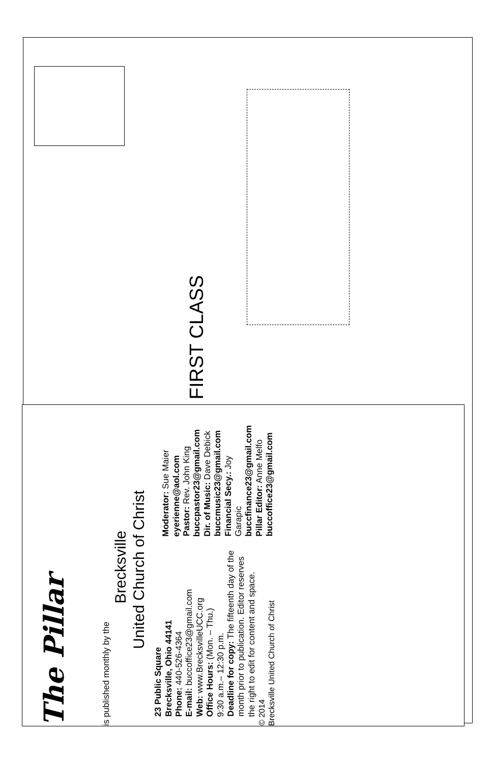FIRST CLASS
The Pillar
is published monthly by the
Brecksville
United Church of Christ
23 Public Square
Brecksville, Ohio 44141
Phone: 440-526-4364
E-mail: buccoffice23@gmail.com
Web: www.BrecksvilleUCC.org
Office Hours: (Mon. – Thu.)
9:30 a.m.– 12:30 p.m.
Deadline for copy: The fifteenth day of the month prior to publication. Editor reserves the right to edit for content and space.
© 2014
Brecksville United Church of Christ
Moderator: Sue Maier
eyerienne@aol.com
Pastor: Rev. John King
buccpastor23@gmail.com
Dir. of Music: Dave Debick
buccmusic23@gmail.com
Financial Secy.: Joy Garapic
buccfinance23@gmail.com
Pillar Editor: Anne Melfo
buccoffice23@gmail.com